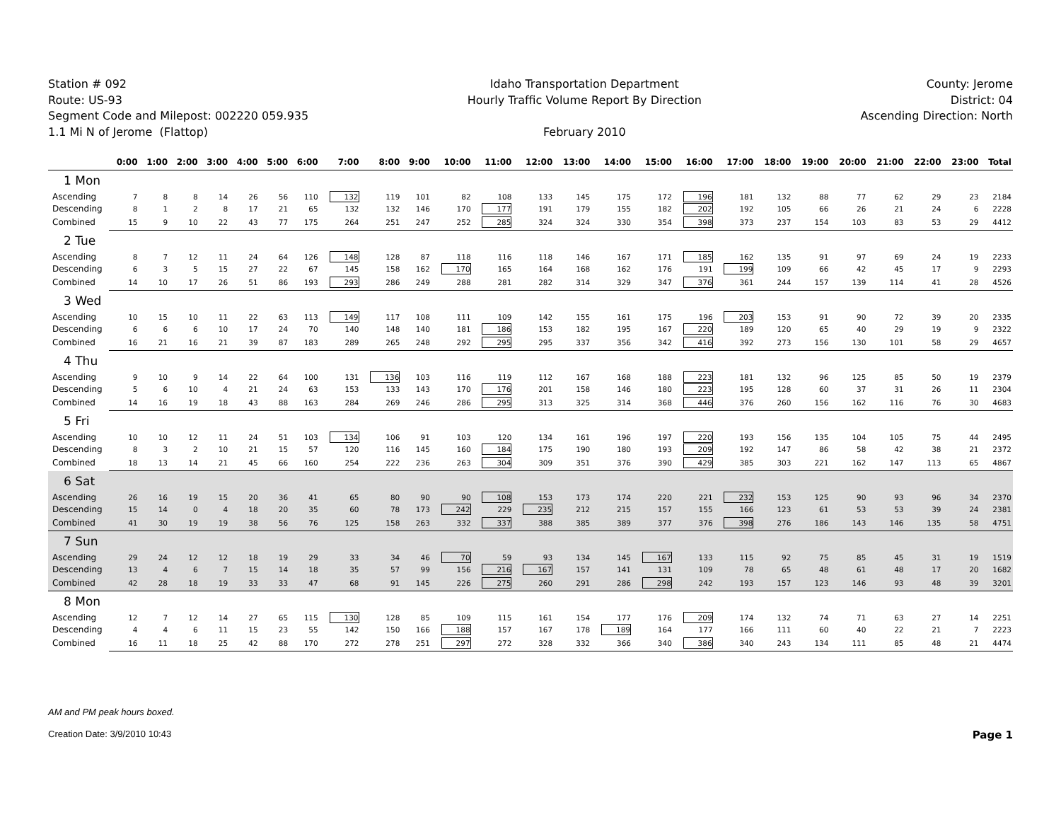Station # 092
Route: US-93
Segment Code and Milepost: 002220 059.935
1.1 Mi N of Jerome (Flattop)
Idaho Transportation Department
Hourly Traffic Volume Report By Direction
February 2010
County: Jerome
District: 04
Ascending Direction: North
| | 0:00 | 1:00 | 2:00 | 3:00 | 4:00 | 5:00 | 6:00 | 7:00 | 8:00 | 9:00 | 10:00 | 11:00 | 12:00 | 13:00 | 14:00 | 15:00 | 16:00 | 17:00 | 18:00 | 19:00 | 20:00 | 21:00 | 22:00 | 23:00 | Total |
| --- | --- | --- | --- | --- | --- | --- | --- | --- | --- | --- | --- | --- | --- | --- | --- | --- | --- | --- | --- | --- | --- | --- | --- | --- | --- |
| 1 Mon | | | | | | | | | | | | | | | | | | | | | | | | | |
| Ascending | 7 | 8 | 8 | 14 | 26 | 56 | 110 | 132 | 119 | 101 | 82 | 108 | 133 | 145 | 175 | 172 | 196 | 181 | 132 | 88 | 77 | 62 | 29 | 23 | 2184 |
| Descending | 8 | 1 | 2 | 8 | 17 | 21 | 65 | 132 | 132 | 146 | 170 | 177 | 191 | 179 | 155 | 182 | 202 | 192 | 105 | 66 | 26 | 21 | 24 | 6 | 2228 |
| Combined | 15 | 9 | 10 | 22 | 43 | 77 | 175 | 264 | 251 | 247 | 252 | 285 | 324 | 324 | 330 | 354 | 398 | 373 | 237 | 154 | 103 | 83 | 53 | 29 | 4412 |
| 2 Tue | | | | | | | | | | | | | | | | | | | | | | | | | |
| Ascending | 8 | 7 | 12 | 11 | 24 | 64 | 126 | 148 | 128 | 87 | 118 | 116 | 118 | 146 | 167 | 171 | 185 | 162 | 135 | 91 | 97 | 69 | 24 | 19 | 2233 |
| Descending | 6 | 3 | 5 | 15 | 27 | 22 | 67 | 145 | 158 | 162 | 170 | 165 | 164 | 168 | 162 | 176 | 191 | 199 | 109 | 66 | 42 | 45 | 17 | 9 | 2293 |
| Combined | 14 | 10 | 17 | 26 | 51 | 86 | 193 | 293 | 286 | 249 | 288 | 281 | 282 | 314 | 329 | 347 | 376 | 361 | 244 | 157 | 139 | 114 | 41 | 28 | 4526 |
| 3 Wed | | | | | | | | | | | | | | | | | | | | | | | | | |
| Ascending | 10 | 15 | 10 | 11 | 22 | 63 | 113 | 149 | 117 | 108 | 111 | 109 | 142 | 155 | 161 | 175 | 196 | 203 | 153 | 91 | 90 | 72 | 39 | 20 | 2335 |
| Descending | 6 | 6 | 6 | 10 | 17 | 24 | 70 | 140 | 148 | 140 | 181 | 186 | 153 | 182 | 195 | 167 | 220 | 189 | 120 | 65 | 40 | 29 | 19 | 9 | 2322 |
| Combined | 16 | 21 | 16 | 21 | 39 | 87 | 183 | 289 | 265 | 248 | 292 | 295 | 295 | 337 | 356 | 342 | 416 | 392 | 273 | 156 | 130 | 101 | 58 | 29 | 4657 |
| 4 Thu | | | | | | | | | | | | | | | | | | | | | | | | | |
| Ascending | 9 | 10 | 9 | 14 | 22 | 64 | 100 | 131 | 136 | 103 | 116 | 119 | 112 | 167 | 168 | 188 | 223 | 181 | 132 | 96 | 125 | 85 | 50 | 19 | 2379 |
| Descending | 5 | 6 | 10 | 4 | 21 | 24 | 63 | 153 | 133 | 143 | 170 | 176 | 201 | 158 | 146 | 180 | 223 | 195 | 128 | 60 | 37 | 31 | 26 | 11 | 2304 |
| Combined | 14 | 16 | 19 | 18 | 43 | 88 | 163 | 284 | 269 | 246 | 286 | 295 | 313 | 325 | 314 | 368 | 446 | 376 | 260 | 156 | 162 | 116 | 76 | 30 | 4683 |
| 5 Fri | | | | | | | | | | | | | | | | | | | | | | | | | |
| Ascending | 10 | 10 | 12 | 11 | 24 | 51 | 103 | 134 | 106 | 91 | 103 | 120 | 134 | 161 | 196 | 197 | 220 | 193 | 156 | 135 | 104 | 105 | 75 | 44 | 2495 |
| Descending | 8 | 3 | 2 | 10 | 21 | 15 | 57 | 120 | 116 | 145 | 160 | 184 | 175 | 190 | 180 | 193 | 209 | 192 | 147 | 86 | 58 | 42 | 38 | 21 | 2372 |
| Combined | 18 | 13 | 14 | 21 | 45 | 66 | 160 | 254 | 222 | 236 | 263 | 304 | 309 | 351 | 376 | 390 | 429 | 385 | 303 | 221 | 162 | 147 | 113 | 65 | 4867 |
| 6 Sat | | | | | | | | | | | | | | | | | | | | | | | | | |
| Ascending | 26 | 16 | 19 | 15 | 20 | 36 | 41 | 65 | 80 | 90 | 90 | 108 | 153 | 173 | 174 | 220 | 221 | 232 | 153 | 125 | 90 | 93 | 96 | 34 | 2370 |
| Descending | 15 | 14 | 0 | 4 | 18 | 20 | 35 | 60 | 78 | 173 | 242 | 229 | 235 | 212 | 215 | 157 | 155 | 166 | 123 | 61 | 53 | 53 | 39 | 24 | 2381 |
| Combined | 41 | 30 | 19 | 19 | 38 | 56 | 76 | 125 | 158 | 263 | 332 | 337 | 388 | 385 | 389 | 377 | 376 | 398 | 276 | 186 | 143 | 146 | 135 | 58 | 4751 |
| 7 Sun | | | | | | | | | | | | | | | | | | | | | | | | | |
| Ascending | 29 | 24 | 12 | 12 | 18 | 19 | 29 | 33 | 34 | 46 | 70 | 59 | 93 | 134 | 145 | 167 | 133 | 115 | 92 | 75 | 85 | 45 | 31 | 19 | 1519 |
| Descending | 13 | 4 | 6 | 7 | 15 | 14 | 18 | 35 | 57 | 99 | 156 | 216 | 167 | 157 | 141 | 131 | 109 | 78 | 65 | 48 | 61 | 48 | 17 | 20 | 1682 |
| Combined | 42 | 28 | 18 | 19 | 33 | 33 | 47 | 68 | 91 | 145 | 226 | 275 | 260 | 291 | 286 | 298 | 242 | 193 | 157 | 123 | 146 | 93 | 48 | 39 | 3201 |
| 8 Mon | | | | | | | | | | | | | | | | | | | | | | | | | |
| Ascending | 12 | 7 | 12 | 14 | 27 | 65 | 115 | 130 | 128 | 85 | 109 | 115 | 161 | 154 | 177 | 176 | 209 | 174 | 132 | 74 | 71 | 63 | 27 | 14 | 2251 |
| Descending | 4 | 4 | 6 | 11 | 15 | 23 | 55 | 142 | 150 | 166 | 188 | 157 | 167 | 178 | 189 | 164 | 177 | 166 | 111 | 60 | 40 | 22 | 21 | 7 | 2223 |
| Combined | 16 | 11 | 18 | 25 | 42 | 88 | 170 | 272 | 278 | 251 | 297 | 272 | 328 | 332 | 366 | 340 | 386 | 340 | 243 | 134 | 111 | 85 | 48 | 21 | 4474 |
AM and PM peak hours boxed.
Creation Date: 3/9/2010 10:43 Page 1